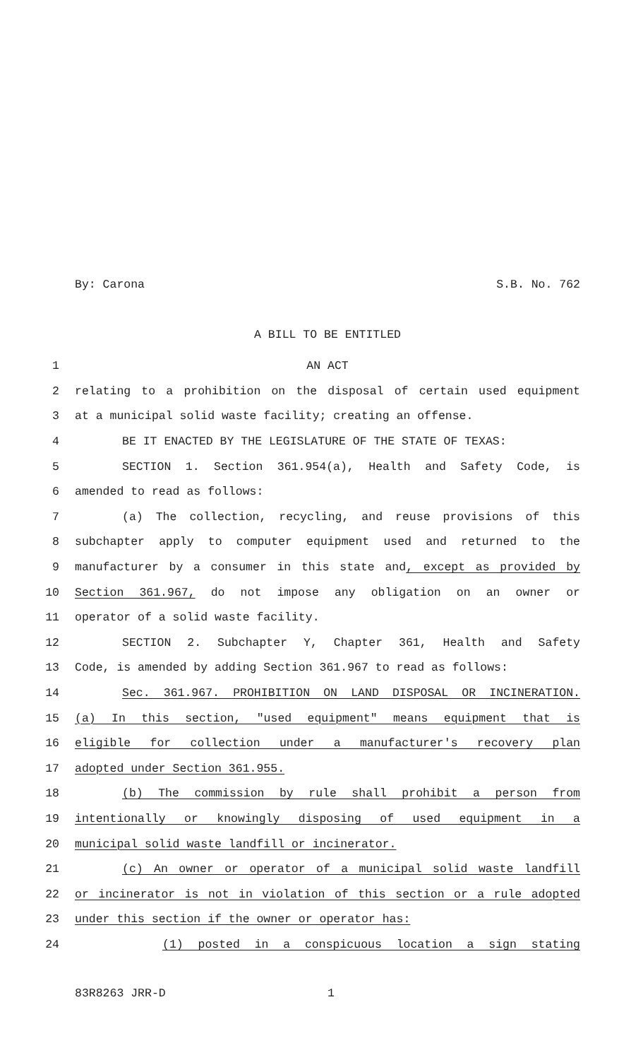By: Carona S.B. No. 762
A BILL TO BE ENTITLED
1 AN ACT
2 relating to a prohibition on the disposal of certain used equipment
3 at a municipal solid waste facility; creating an offense.
4 BE IT ENACTED BY THE LEGISLATURE OF THE STATE OF TEXAS:
5 SECTION 1. Section 361.954(a), Health and Safety Code, is
6 amended to read as follows:
7 (a) The collection, recycling, and reuse provisions of this
8 subchapter apply to computer equipment used and returned to the
9 manufacturer by a consumer in this state and, except as provided by
10 Section 361.967, do not impose any obligation on an owner or
11 operator of a solid waste facility.
12 SECTION 2. Subchapter Y, Chapter 361, Health and Safety
13 Code, is amended by adding Section 361.967 to read as follows:
14 Sec. 361.967. PROHIBITION ON LAND DISPOSAL OR INCINERATION.
15 (a) In this section, "used equipment" means equipment that is
16 eligible for collection under a manufacturer's recovery plan
17 adopted under Section 361.955.
18 (b) The commission by rule shall prohibit a person from
19 intentionally or knowingly disposing of used equipment in a
20 municipal solid waste landfill or incinerator.
21 (c) An owner or operator of a municipal solid waste landfill
22 or incinerator is not in violation of this section or a rule adopted
23 under this section if the owner or operator has:
24 (1) posted in a conspicuous location a sign stating
83R8263 JRR-D 1